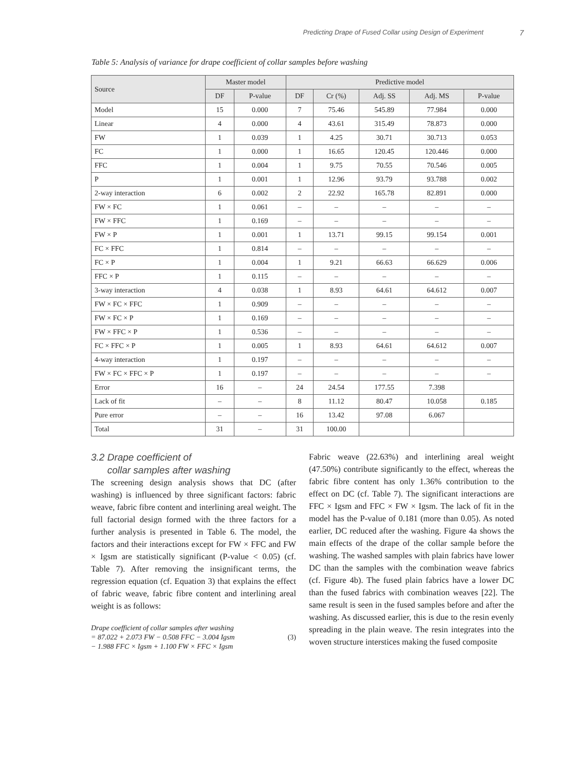Predicting Drape of Fused Collar using Design of Experiment 7
Table 5: Analysis of variance for drape coefficient of collar samples before washing
| Source | Master model | | Predictive model | | | | |
| --- | --- | --- | --- | --- | --- | --- | --- |
| | DF | P-value | DF | Cr (%) | Adj. SS | Adj. MS | P-value |
| Model | 15 | 0.000 | 7 | 75.46 | 545.89 | 77.984 | 0.000 |
| Linear | 4 | 0.000 | 4 | 43.61 | 315.49 | 78.873 | 0.000 |
| FW | 1 | 0.039 | 1 | 4.25 | 30.71 | 30.713 | 0.053 |
| FC | 1 | 0.000 | 1 | 16.65 | 120.45 | 120.446 | 0.000 |
| FFC | 1 | 0.004 | 1 | 9.75 | 70.55 | 70.546 | 0.005 |
| P | 1 | 0.001 | 1 | 12.96 | 93.79 | 93.788 | 0.002 |
| 2-way interaction | 6 | 0.002 | 2 | 22.92 | 165.78 | 82.891 | 0.000 |
| FW × FC | 1 | 0.061 | – | – | – | – | – |
| FW × FFC | 1 | 0.169 | – | – | – | – | – |
| FW × P | 1 | 0.001 | 1 | 13.71 | 99.15 | 99.154 | 0.001 |
| FC × FFC | 1 | 0.814 | – | – | – | – | – |
| FC × P | 1 | 0.004 | 1 | 9.21 | 66.63 | 66.629 | 0.006 |
| FFC × P | 1 | 0.115 | – | – | – | – | – |
| 3-way interaction | 4 | 0.038 | 1 | 8.93 | 64.61 | 64.612 | 0.007 |
| FW × FC × FFC | 1 | 0.909 | – | – | – | – | – |
| FW × FC × P | 1 | 0.169 | – | – | – | – | – |
| FW × FFC × P | 1 | 0.536 | – | – | – | – | – |
| FC × FFC × P | 1 | 0.005 | 1 | 8.93 | 64.61 | 64.612 | 0.007 |
| 4-way interaction | 1 | 0.197 | – | – | – | – | – |
| FW × FC × FFC × P | 1 | 0.197 | – | – | – | – | – |
| Error | 16 | – | 24 | 24.54 | 177.55 | 7.398 | |
| Lack of fit | – | – | 8 | 11.12 | 80.47 | 10.058 | 0.185 |
| Pure error | – | – | 16 | 13.42 | 97.08 | 6.067 | |
| Total | 31 | – | 31 | 100.00 | | | |
3.2 Drape coefficient of
collar samples after washing
The screening design analysis shows that DC (after washing) is influenced by three significant factors: fabric weave, fabric fibre content and interlining areal weight. The full factorial design formed with the three factors for a further analysis is presented in Table 6. The model, the factors and their interactions except for FW × FFC and FW × Igsm are statistically significant (P-value < 0.05) (cf. Table 7). After removing the insignificant terms, the regression equation (cf. Equation 3) that explains the effect of fabric weave, fabric fibre content and interlining areal weight is as follows:
Drape coefficient of collar samples after washing
= 87.022 + 2.073 FW − 0.508 FFC − 3.004 Igsm
− 1.988 FFC × Igsm + 1.100 FW × FFC × Igsm
(3)
Fabric weave (22.63%) and interlining areal weight (47.50%) contribute significantly to the effect, whereas the fabric fibre content has only 1.36% contribution to the effect on DC (cf. Table 7). The significant interactions are FFC × Igsm and FFC × FW × Igsm. The lack of fit in the model has the P-value of 0.181 (more than 0.05). As noted earlier, DC reduced after the washing. Figure 4a shows the main effects of the drape of the collar sample before the washing. The washed samples with plain fabrics have lower DC than the samples with the combination weave fabrics (cf. Figure 4b). The fused plain fabrics have a lower DC than the fused fabrics with combination weaves [22]. The same result is seen in the fused samples before and after the washing. As discussed earlier, this is due to the resin evenly spreading in the plain weave. The resin integrates into the woven structure interstices making the fused composite